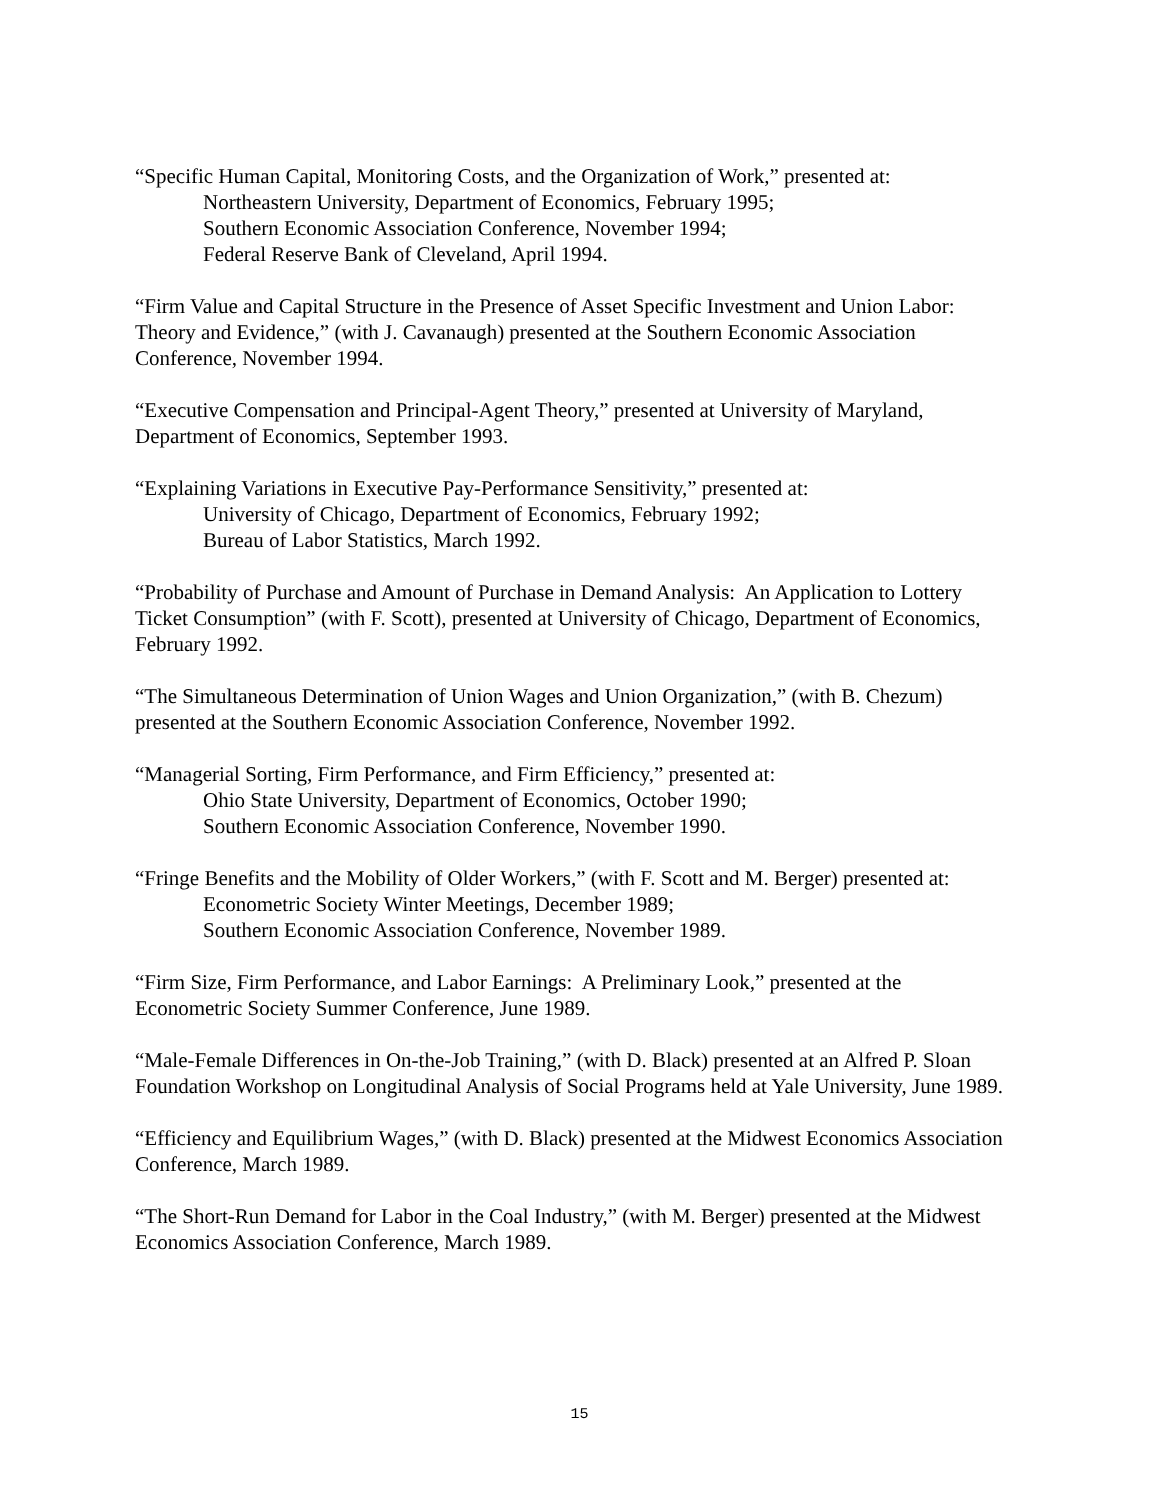“Specific Human Capital, Monitoring Costs, and the Organization of Work,” presented at:
Northeastern University, Department of Economics, February 1995;
Southern Economic Association Conference, November 1994;
Federal Reserve Bank of Cleveland, April 1994.
“Firm Value and Capital Structure in the Presence of Asset Specific Investment and Union Labor: Theory and Evidence,” (with J. Cavanaugh) presented at the Southern Economic Association Conference, November 1994.
“Executive Compensation and Principal-Agent Theory,” presented at University of Maryland, Department of Economics, September 1993.
“Explaining Variations in Executive Pay-Performance Sensitivity,” presented at:
University of Chicago, Department of Economics, February 1992;
Bureau of Labor Statistics, March 1992.
“Probability of Purchase and Amount of Purchase in Demand Analysis: An Application to Lottery Ticket Consumption” (with F. Scott), presented at University of Chicago, Department of Economics, February 1992.
“The Simultaneous Determination of Union Wages and Union Organization,” (with B. Chezum) presented at the Southern Economic Association Conference, November 1992.
“Managerial Sorting, Firm Performance, and Firm Efficiency,” presented at:
Ohio State University, Department of Economics, October 1990;
Southern Economic Association Conference, November 1990.
“Fringe Benefits and the Mobility of Older Workers,” (with F. Scott and M. Berger) presented at:
Econometric Society Winter Meetings, December 1989;
Southern Economic Association Conference, November 1989.
“Firm Size, Firm Performance, and Labor Earnings: A Preliminary Look,” presented at the Econometric Society Summer Conference, June 1989.
“Male-Female Differences in On-the-Job Training,” (with D. Black) presented at an Alfred P. Sloan Foundation Workshop on Longitudinal Analysis of Social Programs held at Yale University, June 1989.
“Efficiency and Equilibrium Wages,” (with D. Black) presented at the Midwest Economics Association Conference, March 1989.
“The Short-Run Demand for Labor in the Coal Industry,” (with M. Berger) presented at the Midwest Economics Association Conference, March 1989.
15